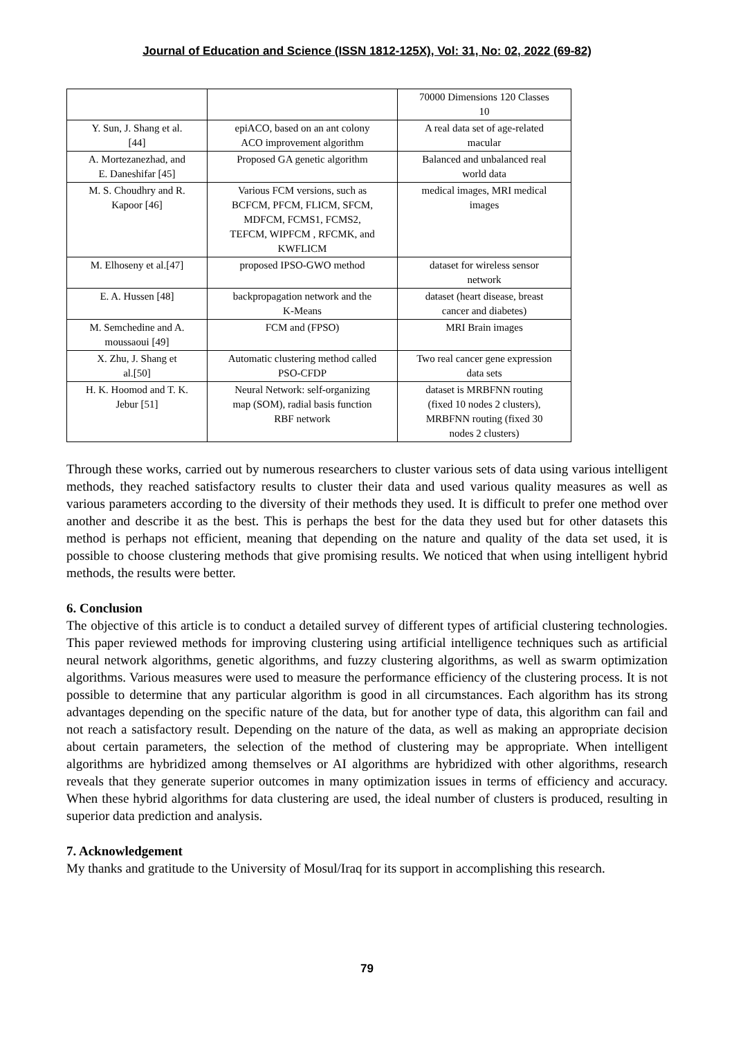Journal of Education and Science (ISSN 1812-125X), Vol: 31, No: 02, 2022 (69-82)
| | | 70000 Dimensions 120 Classes 10 |
| Y. Sun, J. Shang et al. [44] | epiACO, based on an ant colony ACO improvement algorithm | A real data set of age-related macular |
| A. Mortezanezhad, and E. Daneshifar [45] | Proposed GA genetic algorithm | Balanced and unbalanced real world data |
| M. S. Choudhry and R. Kapoor [46] | Various FCM versions, such as BCFCM, PFCM, FLICM, SFCM, MDFCM, FCMS1, FCMS2, TEFCM, WIPFCM , RFCMK, and KWFLICM | medical images, MRI medical images |
| M. Elhoseny et al.[47] | proposed IPSO-GWO method | dataset for wireless sensor network |
| E. A. Hussen [48] | backpropagation network and the K-Means | dataset (heart disease, breast cancer and diabetes) |
| M. Semchedine and A. moussaoui [49] | FCM and (FPSO) | MRI Brain images |
| X. Zhu, J. Shang et al.[50] | Automatic clustering method called PSO-CFDP | Two real cancer gene expression data sets |
| H. K. Hoomod and T. K. Jebur [51] | Neural Network: self-organizing map (SOM), radial basis function RBF network | dataset is MRBFNN routing (fixed 10 nodes 2 clusters), MRBFNN routing (fixed 30 nodes 2 clusters) |
Through these works, carried out by numerous researchers to cluster various sets of data using various intelligent methods, they reached satisfactory results to cluster their data and used various quality measures as well as various parameters according to the diversity of their methods they used. It is difficult to prefer one method over another and describe it as the best. This is perhaps the best for the data they used but for other datasets this method is perhaps not efficient, meaning that depending on the nature and quality of the data set used, it is possible to choose clustering methods that give promising results. We noticed that when using intelligent hybrid methods, the results were better.
6. Conclusion
The objective of this article is to conduct a detailed survey of different types of artificial clustering technologies. This paper reviewed methods for improving clustering using artificial intelligence techniques such as artificial neural network algorithms, genetic algorithms, and fuzzy clustering algorithms, as well as swarm optimization algorithms. Various measures were used to measure the performance efficiency of the clustering process. It is not possible to determine that any particular algorithm is good in all circumstances. Each algorithm has its strong advantages depending on the specific nature of the data, but for another type of data, this algorithm can fail and not reach a satisfactory result. Depending on the nature of the data, as well as making an appropriate decision about certain parameters, the selection of the method of clustering may be appropriate. When intelligent algorithms are hybridized among themselves or AI algorithms are hybridized with other algorithms, research reveals that they generate superior outcomes in many optimization issues in terms of efficiency and accuracy. When these hybrid algorithms for data clustering are used, the ideal number of clusters is produced, resulting in superior data prediction and analysis.
7. Acknowledgement
My thanks and gratitude to the University of Mosul/Iraq for its support in accomplishing this research.
79